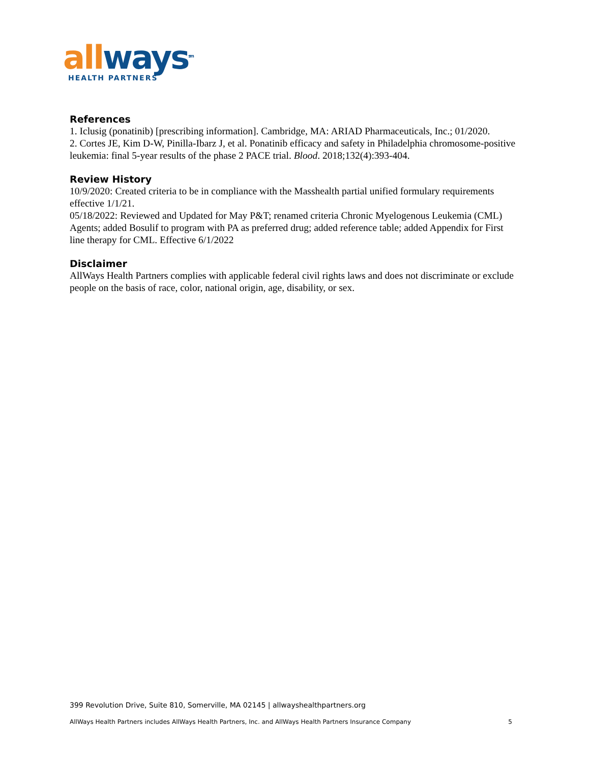all ways<sup>sm</sup>
HEALTH PARTNERS
References
1. Iclusig (ponatinib) [prescribing information]. Cambridge, MA: ARIAD Pharmaceuticals, Inc.; 01/2020.
2. Cortes JE, Kim D-W, Pinilla-Ibarz J, et al. Ponatinib efficacy and safety in Philadelphia chromosome-positive leukemia: final 5-year results of the phase 2 PACE trial. Blood. 2018;132(4):393-404.
Review History
10/9/2020: Created criteria to be in compliance with the Masshealth partial unified formulary requirements effective 1/1/21.
05/18/2022: Reviewed and Updated for May P&T; renamed criteria Chronic Myelogenous Leukemia (CML) Agents; added Bosulif to program with PA as preferred drug; added reference table; added Appendix for First line therapy for CML. Effective 6/1/2022
Disclaimer
AllWays Health Partners complies with applicable federal civil rights laws and does not discriminate or exclude people on the basis of race, color, national origin, age, disability, or sex.
399 Revolution Drive, Suite 810, Somerville, MA 02145 | allwayshealthpartners.org
AllWays Health Partners includes AllWays Health Partners, Inc. and AllWays Health Partners Insurance Company 5